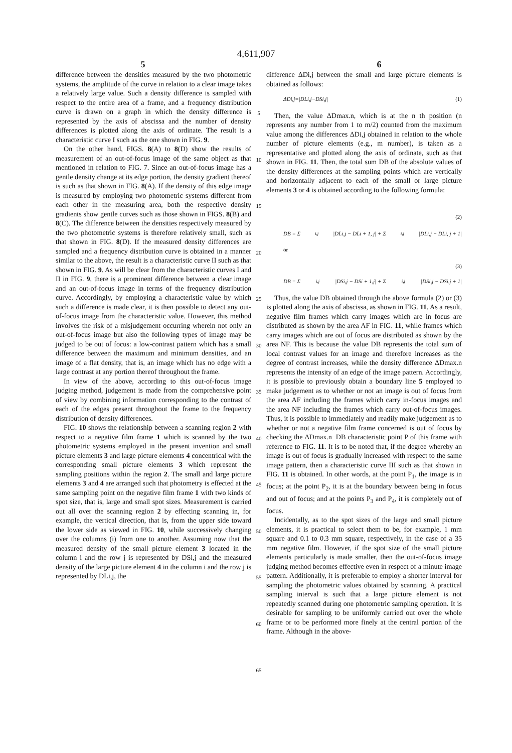4,611,907
5 6
difference between the densities measured by the two photometric systems, the amplitude of the curve in relation to a clear image takes a relatively large value. Such a density difference is sampled with respect to the entire area of a frame, and a frequency distribution curve is drawn on a graph in which the density difference is represented by the axis of abscissa and the number of density differences is plotted along the axis of ordinate. The result is a characteristic curve I such as the one shown in FIG. 9.
On the other hand, FIGS. 8(A) to 8(D) show the results of measurement of an out-of-focus image of the same object as that mentioned in relation to FIG. 7. Since an out-of-focus image has a gentle density change at its edge portion, the density gradient thereof is such as that shown in FIG. 8(A). If the density of this edge image is measured by employing two photometric systems different from each other in the measuring area, both the respective density gradients show gentle curves such as those shown in FIGS. 8(B) and 8(C). The difference between the densities respectively measured by the two photometric systems is therefore relatively small, such as that shown in FIG. 8(D). If the measured density differences are sampled and a frequency distribution curve is obtained in a manner similar to the above, the result is a characteristic curve II such as that shown in FIG. 9. As will be clear from the characteristic curves I and II in FIG. 9, there is a prominent difference between a clear image and an out-of-focus image in terms of the frequency distribution curve. Accordingly, by employing a characteristic value by which such a difference is made clear, it is then possible to detect any out-of-focus image from the characteristic value. However, this method involves the risk of a misjudgement occurring wherein not only an out-of-focus image but also the following types of image may be judged to be out of focus: a low-contrast pattern which has a small difference between the maximum and minimum densities, and an image of a flat density, that is, an image which has no edge with a large contrast at any portion thereof throughout the frame.
In view of the above, according to this out-of-focus image judging method, judgement is made from the comprehensive point of view by combining information corresponding to the contrast of each of the edges present throughout the frame to the frequency distribution of density differences.
FIG. 10 shows the relationship between a scanning region 2 with respect to a negative film frame 1 which is scanned by the two photometric systems employed in the present invention and small picture elements 3 and large picture elements 4 concentrical with the corresponding small picture elements 3 which represent the sampling positions within the region 2. The small and large picture elements 3 and 4 are arranged such that photometry is effected at the same sampling point on the negative film frame 1 with two kinds of spot size, that is, large and small spot sizes. Measurement is carried out all over the scanning region 2 by effecting scanning in, for example, the vertical direction, that is, from the upper side toward the lower side as viewed in FIG. 10, while successively changing over the columns (i) from one to another. Assuming now that the measured density of the small picture element 3 located in the column i and the row j is represented by DSi,j and the measured density of the large picture element 4 in the column i and the row j is represented by DLi,j, the
5
10
15
20
25
30
35
40
45
50
55
60
65
difference ΔDi,j between the small and large picture elements is obtained as follows:
ΔDi,j=|DLi,j−DSi,j| (1)
Then, the value ΔDmax.n, which is at the n th position (n represents any number from 1 to m/2) counted from the maximum value among the differences ΔDi,j obtained in relation to the whole number of picture elements (e.g., m number), is taken as a representative and plotted along the axis of ordinate, such as that shown in FIG. 11. Then, the total sum DB of the absolute values of the density differences at the sampling points which are vertically and horizontally adjacent to each of the small or large picture elements 3 or 4 is obtained according to the following formula:
(2)
DB = Σ<sub>i,j</sub> |DLi,j − DLi + 1, j| + Σ<sub>i,j</sub> |DLi,j − DLi, j + 1|
or
(3)
DB = Σ<sub>i,j</sub> |DSi,j − DSi + 1,j| + Σ<sub>i,j</sub> |DSi,j − DSi,j + 1|
Thus, the value DB obtained through the above formula (2) or (3) is plotted along the axis of abscissa, as shown in FIG. 11. As a result, negative film frames which carry images which are in focus are distributed as shown by the area AF in FIG. 11, while frames which carry images which are out of focus are distributed as shown by the area NF. This is because the value DB represents the total sum of local contrast values for an image and therefore increases as the degree of contrast increases, while the density difference ΔDmax.n represents the intensity of an edge of the image pattern. Accordingly, it is possible to previously obtain a boundary line 5 employed to make judgement as to whether or not an image is out of focus from the area AF including the frames which carry in-focus images and the area NF including the frames which carry out-of-focus images. Thus, it is possible to immediately and readily make judgement as to whether or not a negative film frame concerned is out of focus by checking the ΔDmax.n−DB characteristic point P of this frame with reference to FIG. 11. It is to be noted that, if the degree whereby an image is out of focus is gradually increased with respect to the same image pattern, then a characteristic curve III such as that shown in FIG. 11 is obtained. In other words, at the point P<sub>1</sub>, the image is in focus; at the point P<sub>2</sub>, it is at the boundary between being in focus and out of focus; and at the points P<sub>3</sub> and P<sub>4</sub>, it is completely out of focus.
Incidentally, as to the spot sizes of the large and small picture elements, it is practical to select them to be, for example, 1 mm square and 0.1 to 0.3 mm square, respectively, in the case of a 35 mm negative film. However, if the spot size of the small picture elements particularly is made smaller, then the out-of-focus image judging method becomes effective even in respect of a minute image pattern. Additionally, it is preferable to employ a shorter interval for sampling the photometric values obtained by scanning. A practical sampling interval is such that a large picture element is not repeatedly scanned during one photometric sampling operation. It is desirable for sampling to be uniformly carried out over the whole frame or to be performed more finely at the central portion of the frame. Although in the above-